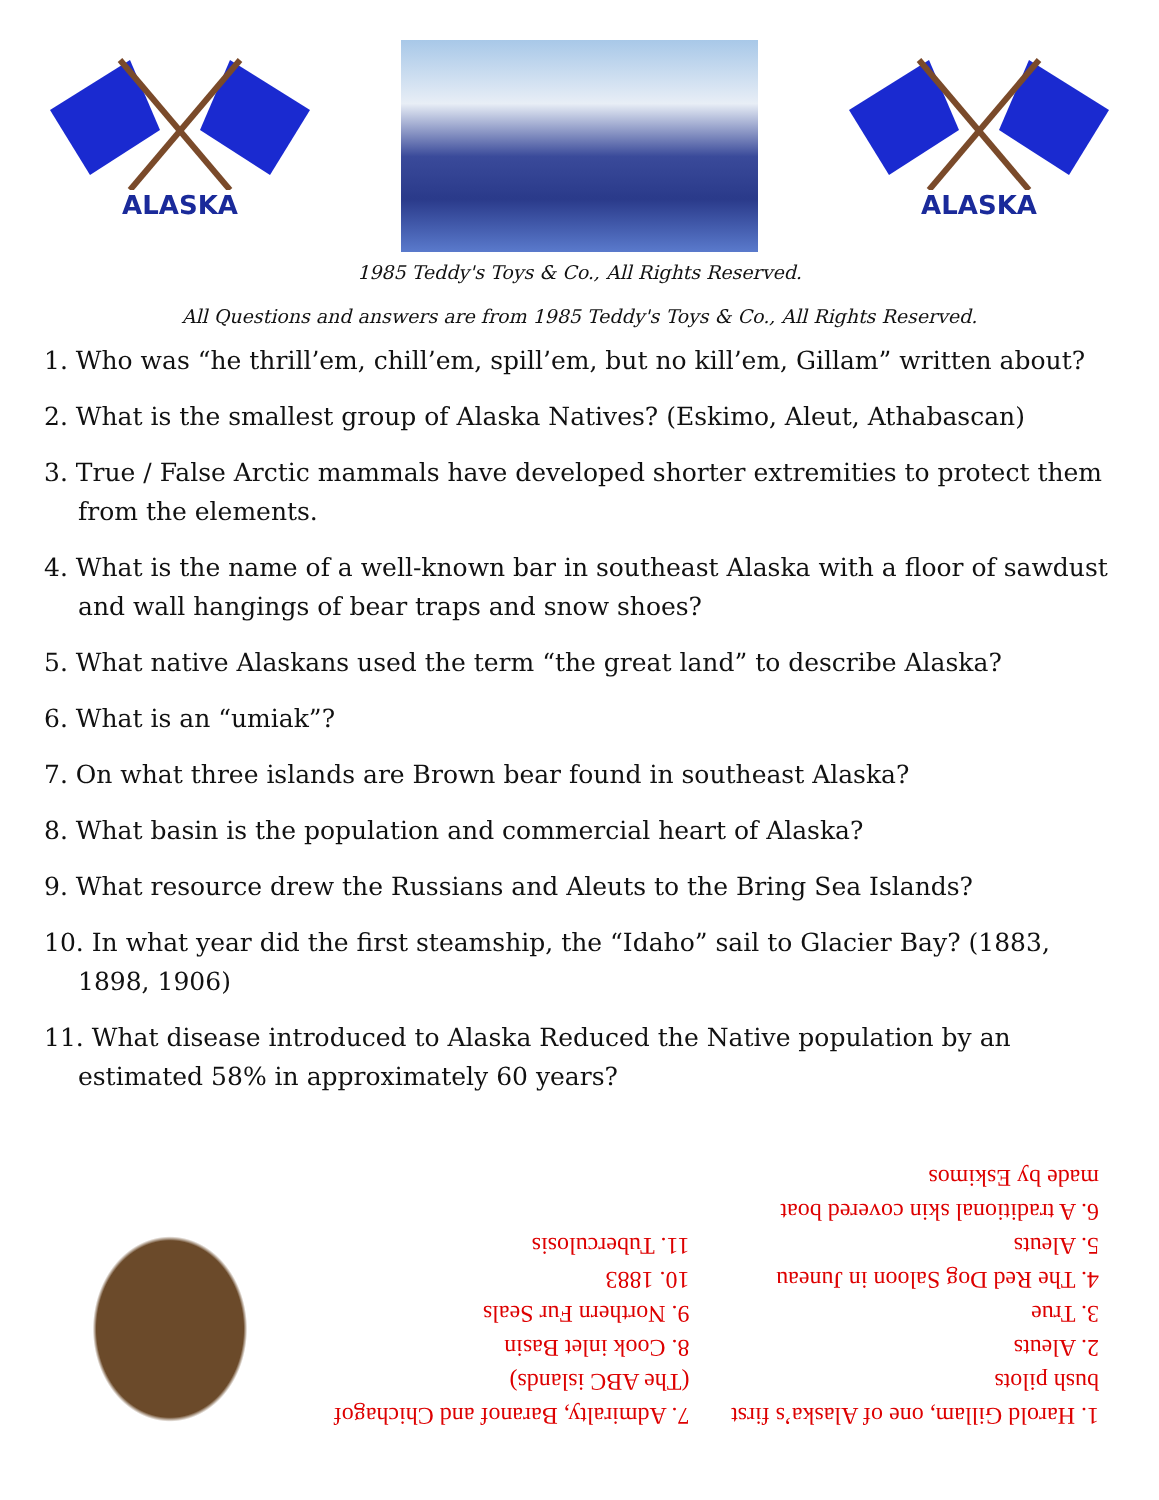ALASKA
ALASKA
1985 Teddy's Toys & Co., All Rights Reserved.
All Questions and answers are from 1985 Teddy's Toys & Co., All Rights Reserved.
1. Who was “he thrill’em, chill’em, spill’em, but no kill’em, Gillam” written about?
2. What is the smallest group of Alaska Natives? (Eskimo, Aleut, Athabascan)
3. True / False Arctic mammals have developed shorter extremities to protect them from the elements.
4. What is the name of a well-known bar in southeast Alaska with a floor of sawdust and wall hangings of bear traps and snow shoes?
5. What native Alaskans used the term “the great land” to describe Alaska?
6. What is an “umiak”?
7. On what three islands are Brown bear found in southeast Alaska?
8. What basin is the population and commercial heart of Alaska?
9. What resource drew the Russians and Aleuts to the Bring Sea Islands?
10. In what year did the first steamship, the “Idaho” sail to Glacier Bay? (1883, 1898, 1906)
11. What disease introduced to Alaska Reduced the Native population by an estimated 58% in approximately 60 years?
1. Harold Gillam, one of Alaska’s first bush pilots
2. Aleuts
3. True
4. The Red Dog Saloon in Juneau
5. Aleuts
6. A traditional skin covered boat made by Eskimos
7. Admiralty, Baranof and Chichagof (The ABC islands)
8. Cook inlet Basin
9. Northern Fur Seals
10. 1883
11. Tuberculosis